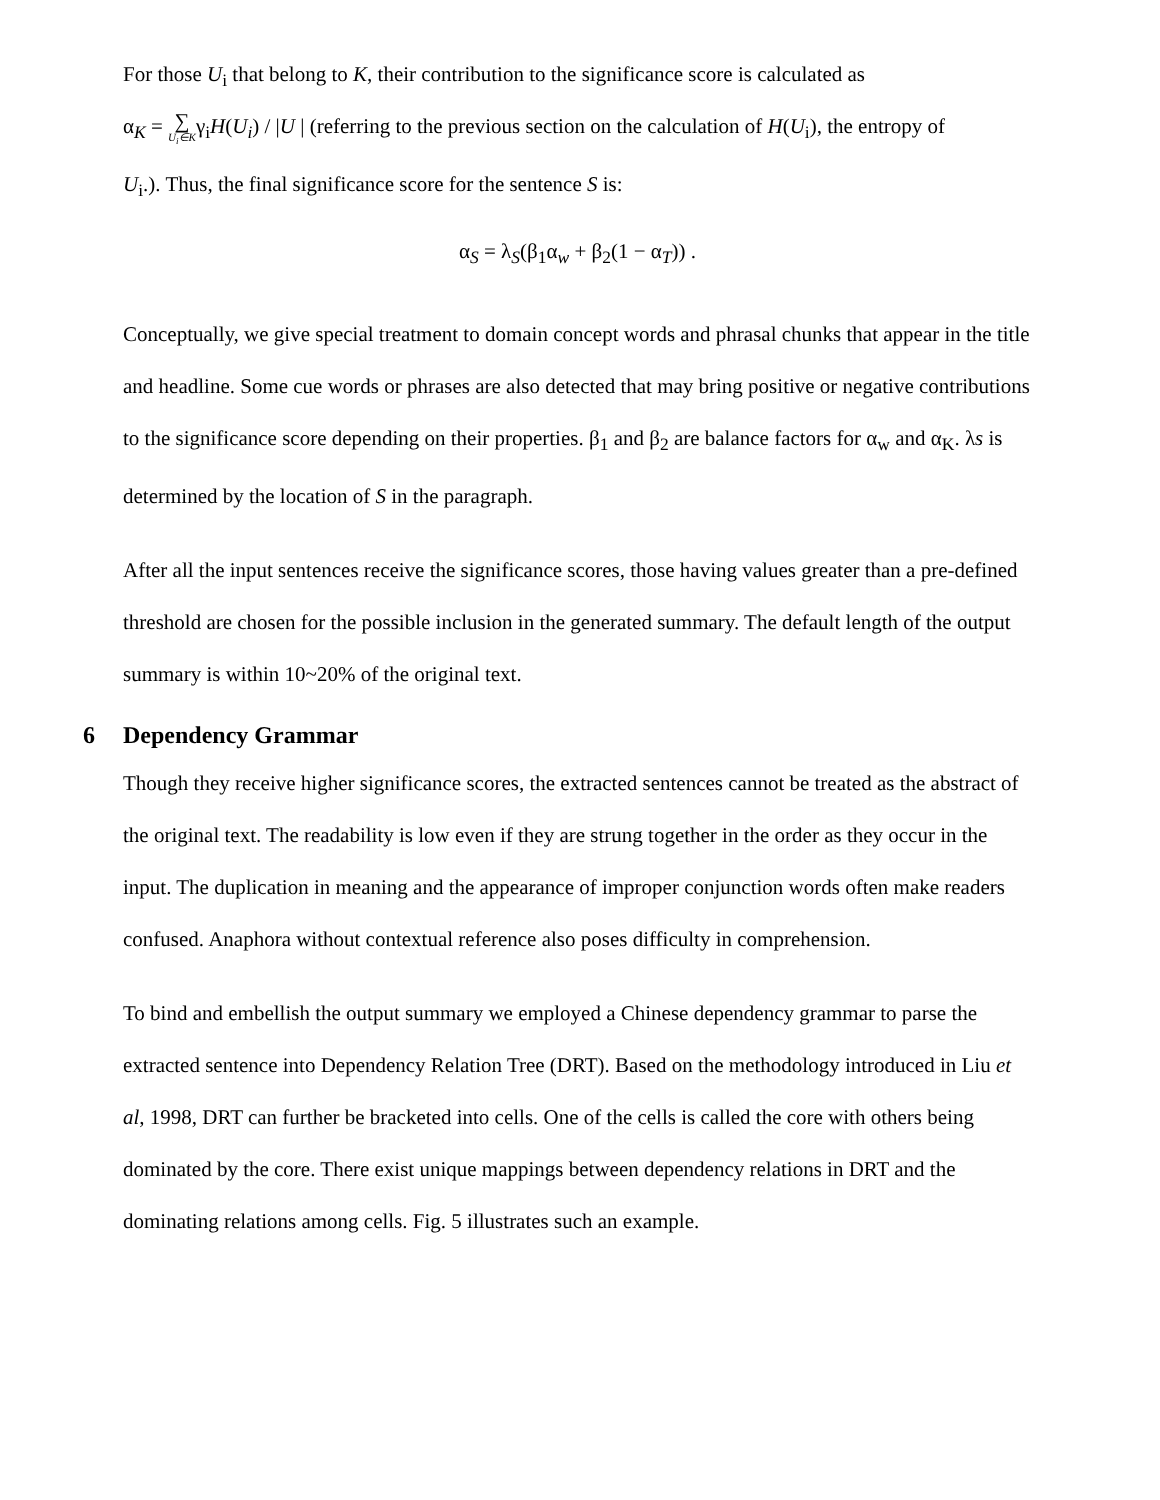For those U<sub>i</sub> that belong to K, their contribution to the significance score is calculated as
α<sub>K</sub> = ∑ U<sub>i</sub>∈Kγ<sub>i</sub>H(U<sub>i</sub>) / |U | (referring to the previous section on the calculation of H(U<sub>i</sub>), the entropy of
U<sub>i</sub>.). Thus, the final significance score for the sentence S is:
α<sub>S</sub> = λ<sub>S</sub>(β<sub>1</sub>α<sub>w</sub> + β<sub>2</sub>(1 − α<sub>T</sub>)) .
Conceptually, we give special treatment to domain concept words and phrasal chunks that appear in the title and headline. Some cue words or phrases are also detected that may bring positive or negative contributions to the significance score depending on their properties. β<sub>1</sub> and β<sub>2</sub> are balance factors for α<sub>w</sub> and α<sub>K</sub>. λs is determined by the location of S in the paragraph.
After all the input sentences receive the significance scores, those having values greater than a pre-defined threshold are chosen for the possible inclusion in the generated summary. The default length of the output summary is within 10~20% of the original text.
6 Dependency Grammar
Though they receive higher significance scores, the extracted sentences cannot be treated as the abstract of the original text. The readability is low even if they are strung together in the order as they occur in the input. The duplication in meaning and the appearance of improper conjunction words often make readers confused. Anaphora without contextual reference also poses difficulty in comprehension.
To bind and embellish the output summary we employed a Chinese dependency grammar to parse the extracted sentence into Dependency Relation Tree (DRT). Based on the methodology introduced in Liu et al, 1998, DRT can further be bracketed into cells. One of the cells is called the core with others being dominated by the core. There exist unique mappings between dependency relations in DRT and the dominating relations among cells. Fig. 5 illustrates such an example.